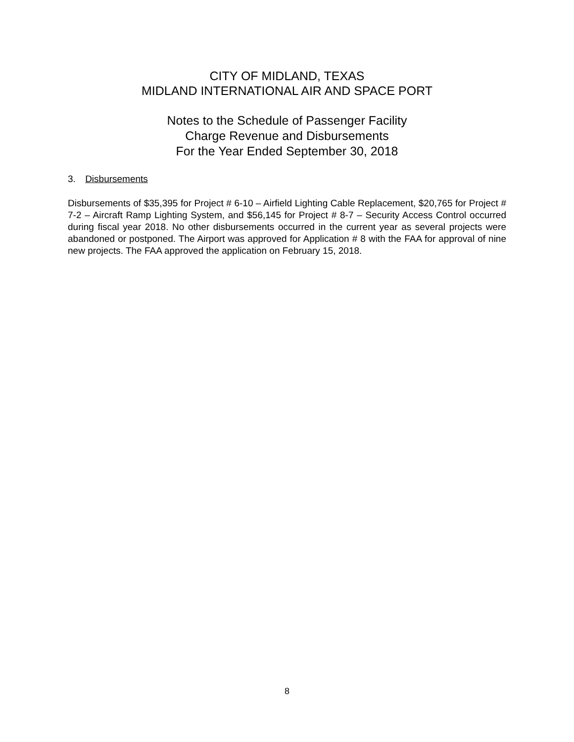CITY OF MIDLAND, TEXAS
MIDLAND INTERNATIONAL AIR AND SPACE PORT
Notes to the Schedule of Passenger Facility
Charge Revenue and Disbursements
For the Year Ended September 30, 2018
3. Disbursements
Disbursements of $35,395 for Project # 6-10 – Airfield Lighting Cable Replacement, $20,765 for Project # 7-2 – Aircraft Ramp Lighting System, and $56,145 for Project # 8-7 – Security Access Control occurred during fiscal year 2018. No other disbursements occurred in the current year as several projects were abandoned or postponed. The Airport was approved for Application # 8 with the FAA for approval of nine new projects. The FAA approved the application on February 15, 2018.
8